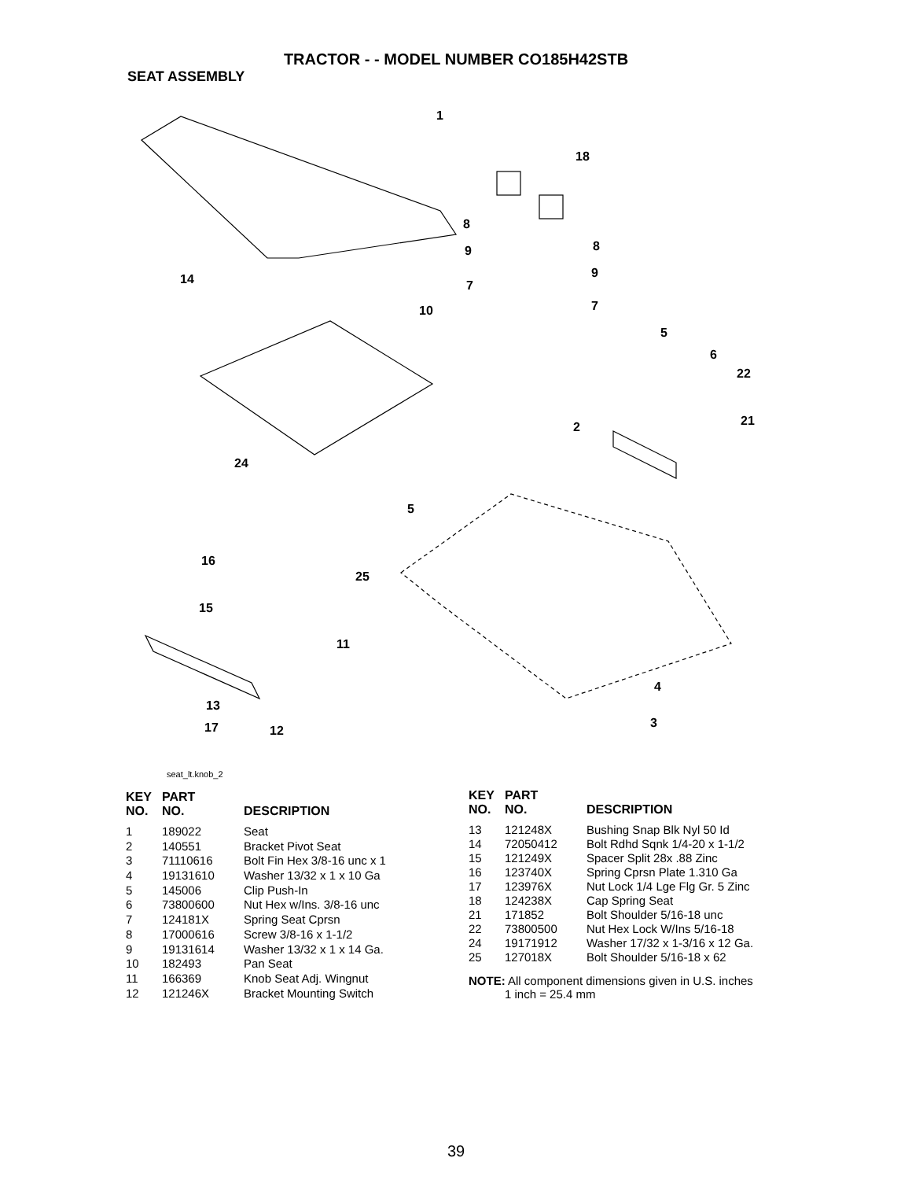TRACTOR - - MODEL NUMBER CO185H42STB
SEAT ASSEMBLY
1
18
8
8 9
9
7
7
14
10
5
6
22
21 2
24
5
16
25
15
11
4
13
3 17 12
seat_lt.knob_2
| KEY NO. | PART NO. | DESCRIPTION |
| --- | --- | --- |
| 1 | 189022 | Seat |
| 2 | 140551 | Bracket Pivot Seat |
| 3 | 71110616 | Bolt Fin Hex 3/8-16 unc x 1 |
| 4 | 19131610 | Washer 13/32 x 1 x 10 Ga |
| 5 | 145006 | Clip Push-In |
| 6 | 73800600 | Nut Hex w/Ins. 3/8-16 unc |
| 7 | 124181X | Spring Seat Cprsn |
| 8 | 17000616 | Screw 3/8-16 x 1-1/2 |
| 9 | 19131614 | Washer 13/32 x 1 x 14 Ga. |
| 10 | 182493 | Pan Seat |
| 11 | 166369 | Knob Seat Adj. Wingnut |
| 12 | 121246X | Bracket Mounting Switch |
| KEY NO. | PART NO. | DESCRIPTION |
| --- | --- | --- |
| 13 | 121248X | Bushing Snap Blk Nyl 50 Id |
| 14 | 72050412 | Bolt Rdhd Sqnk 1/4-20 x 1-1/2 |
| 15 | 121249X | Spacer Split 28x .88 Zinc |
| 16 | 123740X | Spring Cprsn Plate 1.310 Ga |
| 17 | 123976X | Nut Lock 1/4 Lge Flg Gr. 5 Zinc |
| 18 | 124238X | Cap Spring Seat |
| 21 | 171852 | Bolt Shoulder 5/16-18 unc |
| 22 | 73800500 | Nut Hex Lock W/Ins 5/16-18 |
| 24 | 19171912 | Washer 17/32 x 1-3/16 x 12 Ga. |
| 25 | 127018X | Bolt Shoulder 5/16-18 x 62 |
NOTE: All component dimensions given in U.S. inches
1 inch = 25.4 mm
39